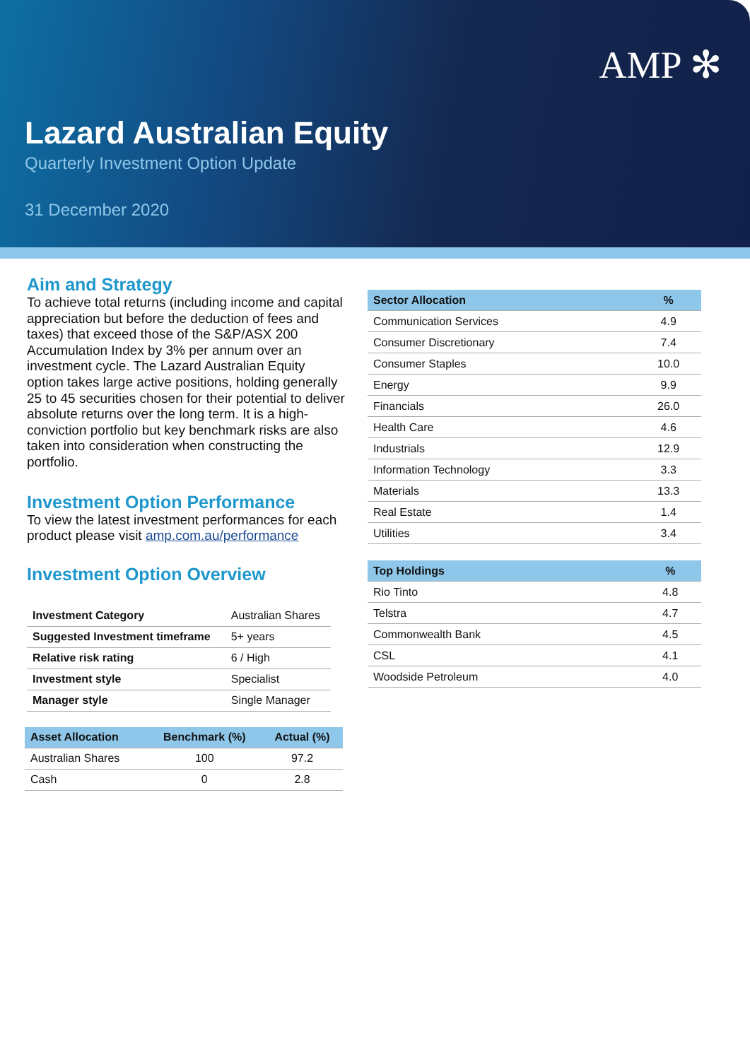AMP ✻
Lazard Australian Equity
Quarterly Investment Option Update
31 December 2020
Aim and Strategy
To achieve total returns (including income and capital appreciation but before the deduction of fees and taxes) that exceed those of the S&P/ASX 200 Accumulation Index by 3% per annum over an investment cycle. The Lazard Australian Equity option takes large active positions, holding generally 25 to 45 securities chosen for their potential to deliver absolute returns over the long term. It is a high-conviction portfolio but key benchmark risks are also taken into consideration when constructing the portfolio.
Investment Option Performance
To view the latest investment performances for each product please visit amp.com.au/performance
Investment Option Overview
| Investment Category | Australian Shares |
| Suggested Investment timeframe | 5+ years |
| Relative risk rating | 6 / High |
| Investment style | Specialist |
| Manager style | Single Manager |
| Asset Allocation | Benchmark (%) | Actual (%) |
| --- | --- | --- |
| Australian Shares | 100 | 97.2 |
| Cash | 0 | 2.8 |
| Sector Allocation | % |
| --- | --- |
| Communication Services | 4.9 |
| Consumer Discretionary | 7.4 |
| Consumer Staples | 10.0 |
| Energy | 9.9 |
| Financials | 26.0 |
| Health Care | 4.6 |
| Industrials | 12.9 |
| Information Technology | 3.3 |
| Materials | 13.3 |
| Real Estate | 1.4 |
| Utilities | 3.4 |
| Top Holdings | % |
| --- | --- |
| Rio Tinto | 4.8 |
| Telstra | 4.7 |
| Commonwealth Bank | 4.5 |
| CSL | 4.1 |
| Woodside Petroleum | 4.0 |